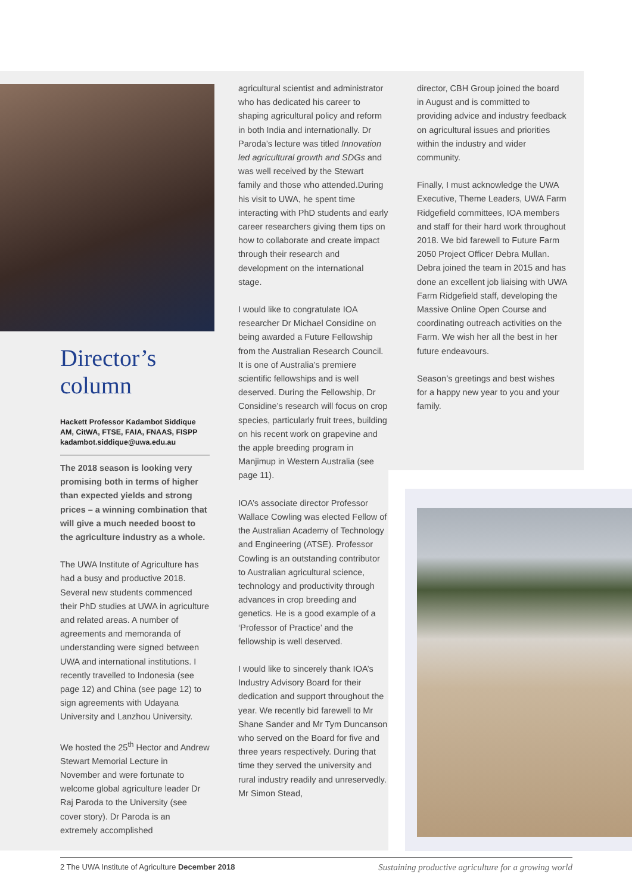Director’s column
Hackett Professor Kadambot Siddique AM, CitWA, FTSE, FAIA, FNAAS, FISPP kadambot.siddique@uwa.edu.au
The 2018 season is looking very promising both in terms of higher than expected yields and strong prices – a winning combination that will give a much needed boost to the agriculture industry as a whole.
The UWA Institute of Agriculture has had a busy and productive 2018. Several new students commenced their PhD studies at UWA in agriculture and related areas. A number of agreements and memoranda of understanding were signed between UWA and international institutions. I recently travelled to Indonesia (see page 12) and China (see page 12) to sign agreements with Udayana University and Lanzhou University.
We hosted the 25<sup>th</sup> Hector and Andrew Stewart Memorial Lecture in November and were fortunate to welcome global agriculture leader Dr Raj Paroda to the University (see cover story). Dr Paroda is an extremely accomplished
agricultural scientist and administrator who has dedicated his career to shaping agricultural policy and reform in both India and internationally. Dr Paroda’s lecture was titled Innovation led agricultural growth and SDGs and was well received by the Stewart family and those who attended.During his visit to UWA, he spent time interacting with PhD students and early career researchers giving them tips on how to collaborate and create impact through their research and development on the international stage.
I would like to congratulate IOA researcher Dr Michael Considine on being awarded a Future Fellowship from the Australian Research Council. It is one of Australia’s premiere scientific fellowships and is well deserved. During the Fellowship, Dr Considine’s research will focus on crop species, particularly fruit trees, building on his recent work on grapevine and the apple breeding program in Manjimup in Western Australia (see page 11).
IOA’s associate director Professor Wallace Cowling was elected Fellow of the Australian Academy of Technology and Engineering (ATSE). Professor Cowling is an outstanding contributor to Australian agricultural science, technology and productivity through advances in crop breeding and genetics. He is a good example of a ‘Professor of Practice’ and the fellowship is well deserved.
I would like to sincerely thank IOA’s Industry Advisory Board for their dedication and support throughout the year. We recently bid farewell to Mr Shane Sander and Mr Tym Duncanson who served on the Board for five and three years respectively. During that time they served the university and rural industry readily and unreservedly. Mr Simon Stead,
director, CBH Group joined the board in August and is committed to providing advice and industry feedback on agricultural issues and priorities within the industry and wider community.
Finally, I must acknowledge the UWA Executive, Theme Leaders, UWA Farm Ridgefield committees, IOA members and staff for their hard work throughout 2018. We bid farewell to Future Farm 2050 Project Officer Debra Mullan. Debra joined the team in 2015 and has done an excellent job liaising with UWA Farm Ridgefield staff, developing the Massive Online Open Course and coordinating outreach activities on the Farm. We wish her all the best in her future endeavours.
Season’s greetings and best wishes for a happy new year to you and your family.
2 The UWA Institute of Agriculture December 2018 Sustaining productive agriculture for a growing world